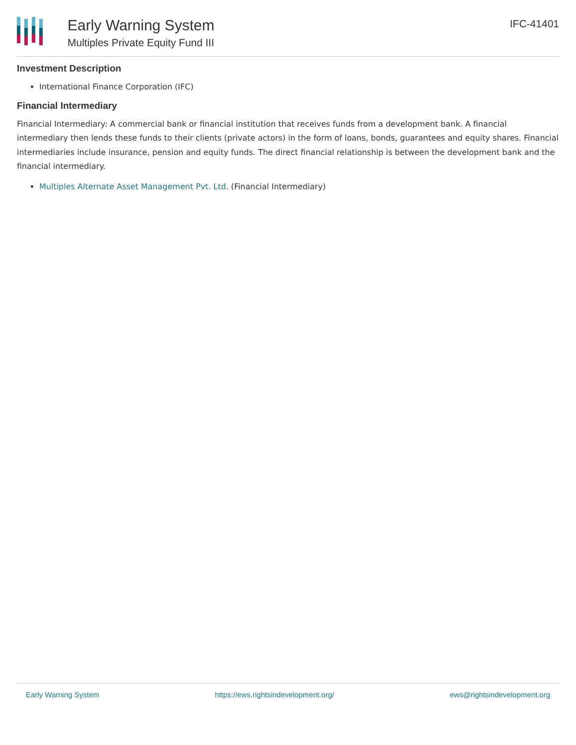Early Warning System
Multiples Private Equity Fund III
IFC-41401
Investment Description
International Finance Corporation (IFC)
Financial Intermediary
Financial Intermediary: A commercial bank or financial institution that receives funds from a development bank. A financial intermediary then lends these funds to their clients (private actors) in the form of loans, bonds, guarantees and equity shares. Financial intermediaries include insurance, pension and equity funds. The direct financial relationship is between the development bank and the financial intermediary.
Multiples Alternate Asset Management Pvt. Ltd. (Financial Intermediary)
Early Warning System https://ews.rightsindevelopment.org/ ews@rightsindevelopment.org